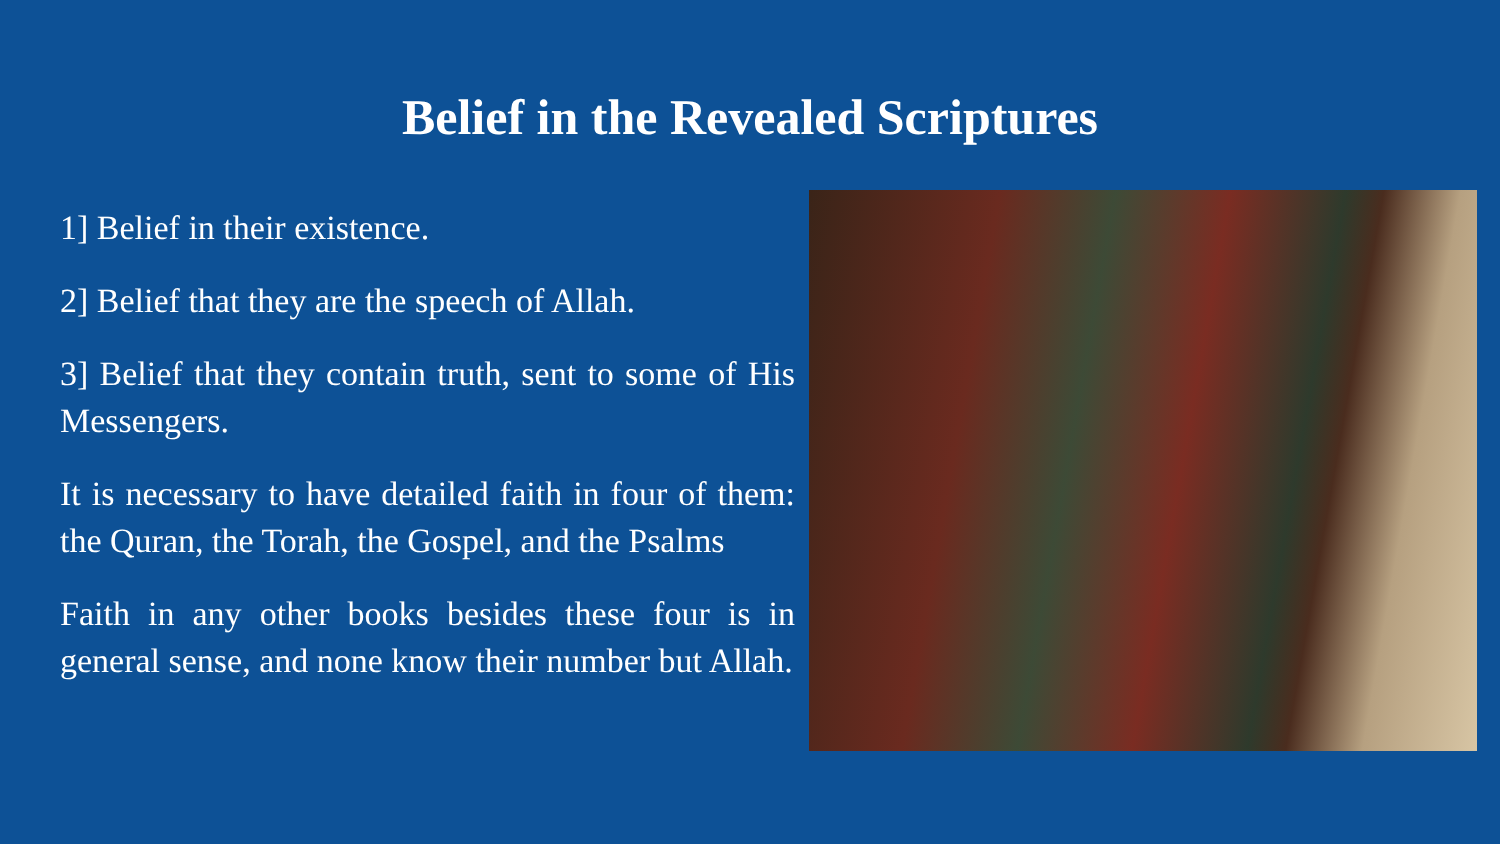Belief in the Revealed Scriptures
1] Belief in their existence.
2] Belief that they are the speech of Allah.
3] Belief that they contain truth, sent to some of His Messengers.
It is necessary to have detailed faith in four of them: the Quran, the Torah, the Gospel, and the Psalms
Faith in any other books besides these four is in general sense, and none know their number but Allah.